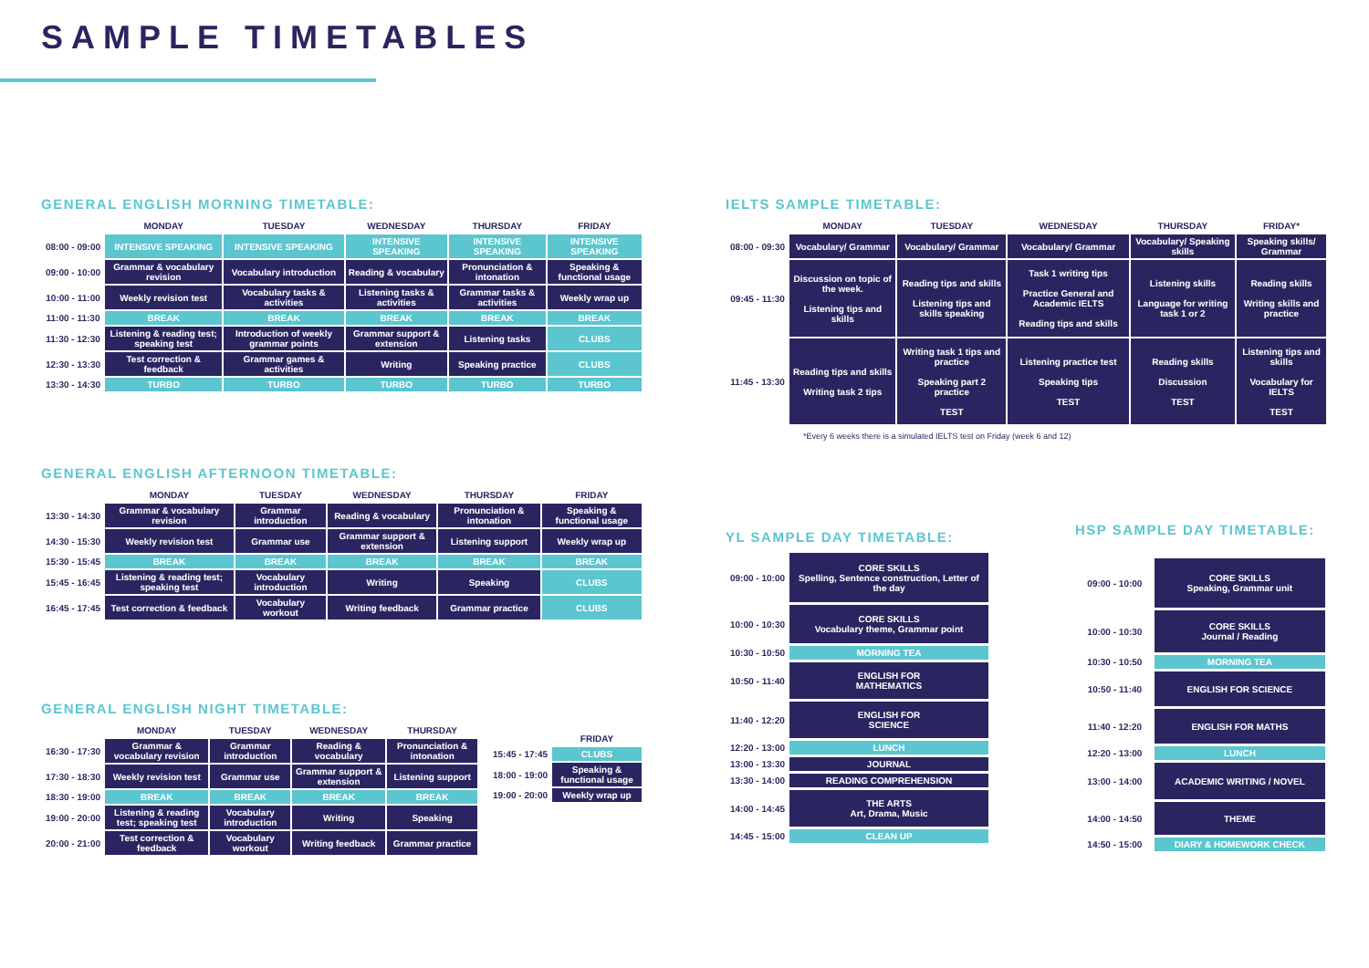SAMPLE TIMETABLES
GENERAL ENGLISH MORNING TIMETABLE:
| | MONDAY | TUESDAY | WEDNESDAY | THURSDAY | FRIDAY |
| --- | --- | --- | --- | --- | --- |
| 08:00 - 09:00 | INTENSIVE SPEAKING | INTENSIVE SPEAKING | INTENSIVE SPEAKING | INTENSIVE SPEAKING | INTENSIVE SPEAKING |
| 09:00 - 10:00 | Grammar & vocabulary revision | Vocabulary introduction | Reading & vocabulary | Pronunciation & intonation | Speaking & functional usage |
| 10:00 - 11:00 | Weekly revision test | Vocabulary tasks & activities | Listening tasks & activities | Grammar tasks & activities | Weekly wrap up |
| 11:00 - 11:30 | BREAK | BREAK | BREAK | BREAK | BREAK |
| 11:30 - 12:30 | Listening & reading test; speaking test | Introduction of weekly grammar points | Grammar support & extension | Listening tasks | CLUBS |
| 12:30 - 13:30 | Test correction & feedback | Grammar games & activities | Writing | Speaking practice | CLUBS |
| 13:30 - 14:30 | TURBO | TURBO | TURBO | TURBO | TURBO |
GENERAL ENGLISH AFTERNOON TIMETABLE:
| | MONDAY | TUESDAY | WEDNESDAY | THURSDAY | FRIDAY |
| --- | --- | --- | --- | --- | --- |
| 13:30 - 14:30 | Grammar & vocabulary revision | Grammar introduction | Reading & vocabulary | Pronunciation & intonation | Speaking & functional usage |
| 14:30 - 15:30 | Weekly revision test | Grammar use | Grammar support & extension | Listening support | Weekly wrap up |
| 15:30 - 15:45 | BREAK | BREAK | BREAK | BREAK | BREAK |
| 15:45 - 16:45 | Listening & reading test; speaking test | Vocabulary introduction | Writing | Speaking | CLUBS |
| 16:45 - 17:45 | Test correction & feedback | Vocabulary workout | Writing feedback | Grammar practice | CLUBS |
GENERAL ENGLISH NIGHT TIMETABLE:
| | MONDAY | TUESDAY | WEDNESDAY | THURSDAY |
| --- | --- | --- | --- | --- |
| 16:30 - 17:30 | Grammar & vocabulary revision | Grammar introduction | Reading & vocabulary | Pronunciation & intonation |
| 17:30 - 18:30 | Weekly revision test | Grammar use | Grammar support & extension | Listening support |
| 18:30 - 19:00 | BREAK | BREAK | BREAK | BREAK |
| 19:00 - 20:00 | Listening & reading test; speaking test | Vocabulary introduction | Writing | Speaking |
| 20:00 - 21:00 | Test correction & feedback | Vocabulary workout | Writing feedback | Grammar practice |
| | FRIDAY |
| --- | --- |
| 15:45 - 17:45 | CLUBS |
| 18:00 - 19:00 | Speaking & functional usage |
| 19:00 - 20:00 | Weekly wrap up |
IELTS SAMPLE TIMETABLE:
| | MONDAY | TUESDAY | WEDNESDAY | THURSDAY | FRIDAY* |
| --- | --- | --- | --- | --- | --- |
| 08:00 - 09:30 | Vocabulary/ Grammar | Vocabulary/ Grammar | Vocabulary/ Grammar | Vocabulary/ Speaking skills | Speaking skills/ Grammar |
| 09:45 - 11:30 | Discussion on topic of the week. Listening tips and skills | Reading tips and skills Listening tips and skills speaking | Task 1 writing tips Practice General and Academic IELTS Reading tips and skills | Listening skills Language for writing task 1 or 2 | Reading skills Writing skills and practice |
| 11:45 - 13:30 | Reading tips and skills Writing task 2 tips | Writing task 1 tips and practice Speaking part 2 practice TEST | Listening practice test Speaking tips TEST | Reading skills Discussion TEST | Listening tips and skills Vocabulary for IELTS TEST |
*Every 6 weeks there is a simulated IELTS test on Friday (week 6 and 12)
YL SAMPLE DAY TIMETABLE:
| 09:00 - 10:00 | CORE SKILLS Spelling, Sentence construction, Letter of the day |
| 10:00 - 10:30 | CORE SKILLS Vocabulary theme, Grammar point |
| 10:30 - 10:50 | MORNING TEA |
| 10:50 - 11:40 | ENGLISH FOR MATHEMATICS |
| 11:40 - 12:20 | ENGLISH FOR SCIENCE |
| 12:20 - 13:00 | LUNCH |
| 13:00 - 13:30 | JOURNAL |
| 13:30 - 14:00 | READING COMPREHENSION |
| 14:00 - 14:45 | THE ARTS Art, Drama, Music |
| 14:45 - 15:00 | CLEAN UP |
HSP SAMPLE DAY TIMETABLE:
| 09:00 - 10:00 | CORE SKILLS Speaking, Grammar unit |
| 10:00 - 10:30 | CORE SKILLS Journal / Reading |
| 10:30 - 10:50 | MORNING TEA |
| 10:50 - 11:40 | ENGLISH FOR SCIENCE |
| 11:40 - 12:20 | ENGLISH FOR MATHS |
| 12:20 - 13:00 | LUNCH |
| 13:00 - 14:00 | ACADEMIC WRITING / NOVEL |
| 14:00 - 14:50 | THEME |
| 14:50 - 15:00 | DIARY & HOMEWORK CHECK |